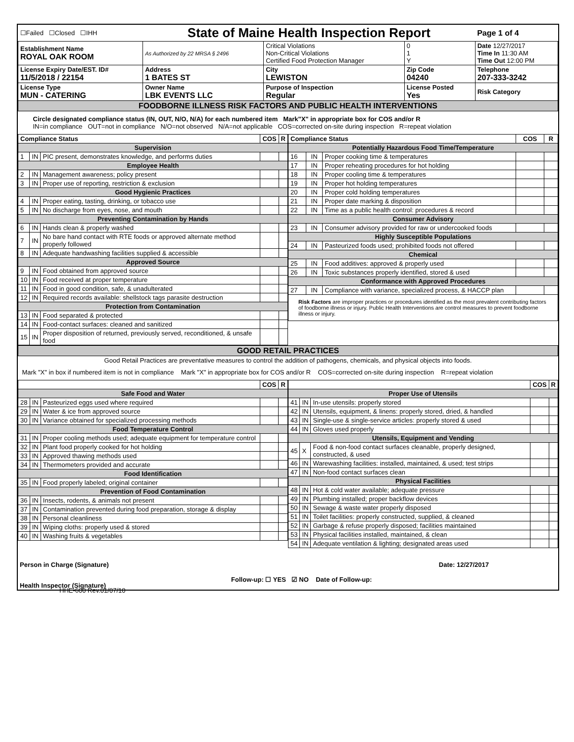| ☐Failed ☐Closed ☐IHH | State of Maine Health Inspection Report | | | Page 1 of 4 |
| Establishment Name ROYAL OAK ROOM | As Authorized by 22 MRSA § 2496 | Critical Violations Non-Critical Violations Certified Food Protection Manager | 0 1 Y | Date 12/27/2017 Time In 11:30 AM Time Out 12:00 PM |
| License Expiry Date/EST. ID# 11/5/2018 / 22154 | Address 1 BATES ST | City LEWISTON | Zip Code 04240 | Telephone 207-333-3242 |
| License Type MUN - CATERING | Owner Name LBK EVENTS LLC | Purpose of Inspection Regular | License Posted Yes | Risk Category |
| FOODBORNE ILLNESS RISK FACTORS AND PUBLIC HEALTH INTERVENTIONS | | | | |
| Circle designated compliance status (IN, OUT, N/O, N/A) for each numbered item Mark"X" in appropriate box for COS and/or R IN=in compliance OUT=not in compliance N/O=not observed N/A=not applicable COS=corrected on-site during inspection R=repeat violation | | | | |
| Compliance Status | | | COS | R |
| --- | --- | --- | --- | --- |
| Supervision | | | | |
| 1 | IN | PIC present, demonstrates knowledge, and performs duties | | |
| Employee Health | | | | |
| 2 | IN | Management awareness; policy present | | |
| 3 | IN | Proper use of reporting, restriction & exclusion | | |
| Good Hygienic Practices | | | | |
| 4 | IN | Proper eating, tasting, drinking, or tobacco use | | |
| 5 | IN | No discharge from eyes, nose, and mouth | | |
| Preventing Contamination by Hands | | | | |
| 6 | IN | Hands clean & properly washed | | |
| 7 | IN | No bare hand contact with RTE foods or approved alternate method properly followed | | |
| 8 | IN | Adequate handwashing facilities supplied & accessible | | |
| Approved Source | | | | |
| 9 | IN | Food obtained from approved source | | |
| 10 | IN | Food received at proper temperature | | |
| 11 | IN | Food in good condition, safe, & unadulterated | | |
| 12 | IN | Required records available: shellstock tags parasite destruction | | |
| Protection from Contamination | | | | |
| 13 | IN | Food separated & protected | | |
| 14 | IN | Food-contact surfaces: cleaned and sanitized | | |
| 15 | IN | Proper disposition of returned, previously served, reconditioned, & unsafe food | | |
| Compliance Status | | | COS | R |
| --- | --- | --- | --- | --- |
| Potentially Hazardous Food Time/Temperature | | | | |
| 16 | IN | Proper cooking time & temperatures | | |
| 17 | IN | Proper reheating procedures for hot holding | | |
| 18 | IN | Proper cooling time & temperatures | | |
| 19 | IN | Proper hot holding temperatures | | |
| 20 | IN | Proper cold holding temperatures | | |
| 21 | IN | Proper date marking & disposition | | |
| 22 | IN | Time as a public health control: procedures & record | | |
| Consumer Advisory | | | | |
| 23 | IN | Consumer advisory provided for raw or undercooked foods | | |
| Highly Susceptible Populations | | | | |
| 24 | IN | Pasteurized foods used; prohibited foods not offered | | |
| Chemical | | | | |
| 25 | IN | Food additives: approved & properly used | | |
| 26 | IN | Toxic substances properly identified, stored & used | | |
| Conformance with Approved Procedures | | | | |
| 27 | IN | Compliance with variance, specialized process, & HACCP plan | | |
| Risk Factors are improper practices or procedures identified as the most prevalent contributing factors of foodborne illness or injury. Public Health Interventions are control measures to prevent foodborne illness or injury. | | | | |
| GOOD RETAIL PRACTICES |
| Good Retail Practices are preventative measures to control the addition of pathogens, chemicals, and physical objects into foods. |
| Mark "X" in box if numbered item is not in compliance Mark "X" in appropriate box for COS and/or R COS=corrected on-site during inspection R=repeat violation |
| | | | COS | R |
| --- | --- | --- | --- | --- |
| Safe Food and Water | | | | |
| 28 | IN | Pasteurized eggs used where required | | |
| 29 | IN | Water & ice from approved source | | |
| 30 | IN | Variance obtained for specialized processing methods | | |
| Food Temperature Control | | | | |
| 31 | IN | Proper cooling methods used; adequate equipment for temperature control | | |
| 32 | IN | Plant food properly cooked for hot holding | | |
| 33 | IN | Approved thawing methods used | | |
| 34 | IN | Thermometers provided and accurate | | |
| Food Identification | | | | |
| 35 | IN | Food properly labeled; original container | | |
| Prevention of Food Contamination | | | | |
| 36 | IN | Insects, rodents, & animals not present | | |
| 37 | IN | Contamination prevented during food preparation, storage & display | | |
| 38 | IN | Personal cleanliness | | |
| 39 | IN | Wiping cloths: properly used & stored | | |
| 40 | IN | Washing fruits & vegetables | | |
| | | | COS | R |
| --- | --- | --- | --- | --- |
| Proper Use of Utensils | | | | |
| 41 | IN | In-use utensils: properly stored | | |
| 42 | IN | Utensils, equipment, & linens: properly stored, dried, & handled | | |
| 43 | IN | Single-use & single-service articles: properly stored & used | | |
| 44 | IN | Gloves used properly | | |
| Utensils, Equipment and Vending | | | | |
| 45 | X | Food & non-food contact surfaces cleanable, properly designed, constructed, & used | | |
| 46 | IN | Warewashing facilities: installed, maintained, & used; test strips | | |
| 47 | IN | Non-food contact surfaces clean | | |
| Physical Facilities | | | | |
| 48 | IN | Hot & cold water available; adequate pressure | | |
| 49 | IN | Plumbing installed; proper backflow devices | | |
| 50 | IN | Sewage & waste water properly disposed | | |
| 51 | IN | Toilet facilities: properly constructed, supplied, & cleaned | | |
| 52 | IN | Garbage & refuse properly disposed; facilities maintained | | |
| 53 | IN | Physical facilities installed, maintained, & clean | | |
| 54 | IN | Adequate ventilation & lighting; designated areas used | | |
| Person in Charge (Signature) | Date: 12/27/2017 |
| Health Inspector (Signature) | Follow-up: ☐ YES ☑ NO Date of Follow-up: |
HHE-600 Rev.01/07/10